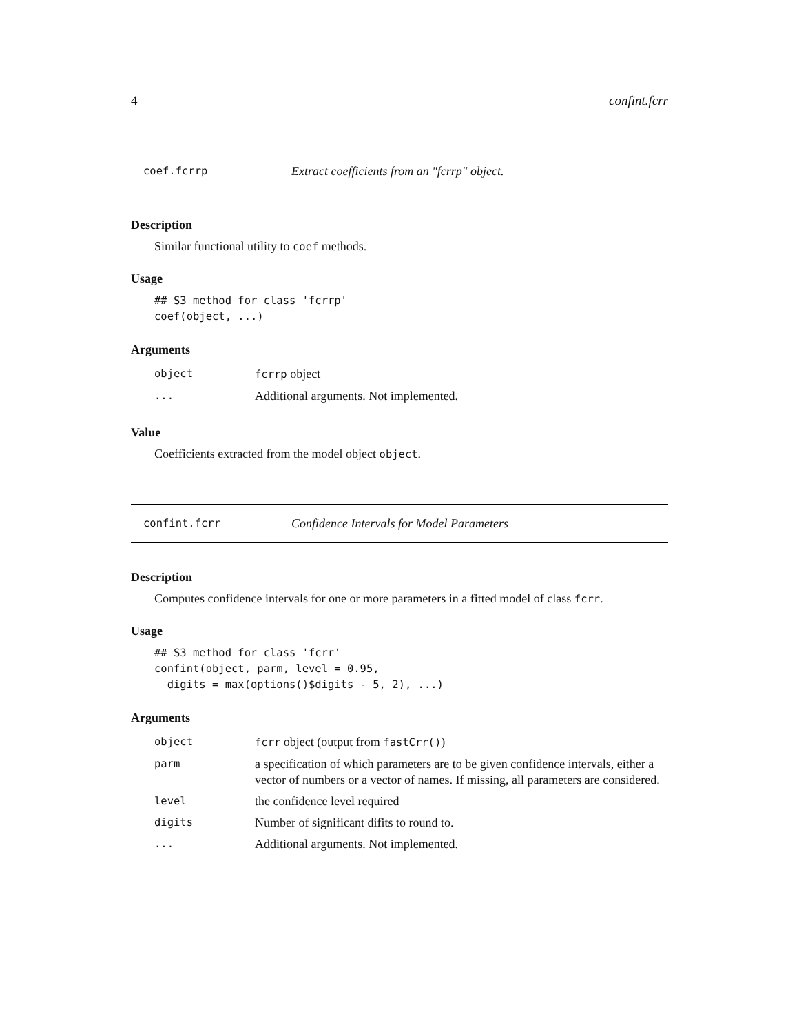4 confint.fcrr
coef.fcrrp Extract coefficients from an "fcrrp" object.
Description
Similar functional utility to coef methods.
Usage
## S3 method for class 'fcrrp'
coef(object, ...)
Arguments
| object | fcrrp object |
| ... | Additional arguments. Not implemented. |
Value
Coefficients extracted from the model object object.
confint.fcrr Confidence Intervals for Model Parameters
Description
Computes confidence intervals for one or more parameters in a fitted model of class fcrr.
Usage
## S3 method for class 'fcrr'
confint(object, parm, level = 0.95,
  digits = max(options()$digits - 5, 2), ...)
Arguments
| object | fcrr object (output from fastCrr() ) |
| parm | a specification of which parameters are to be given confidence intervals, either a vector of numbers or a vector of names. If missing, all parameters are considered. |
| level | the confidence level required |
| digits | Number of significant difits to round to. |
| ... | Additional arguments. Not implemented. |